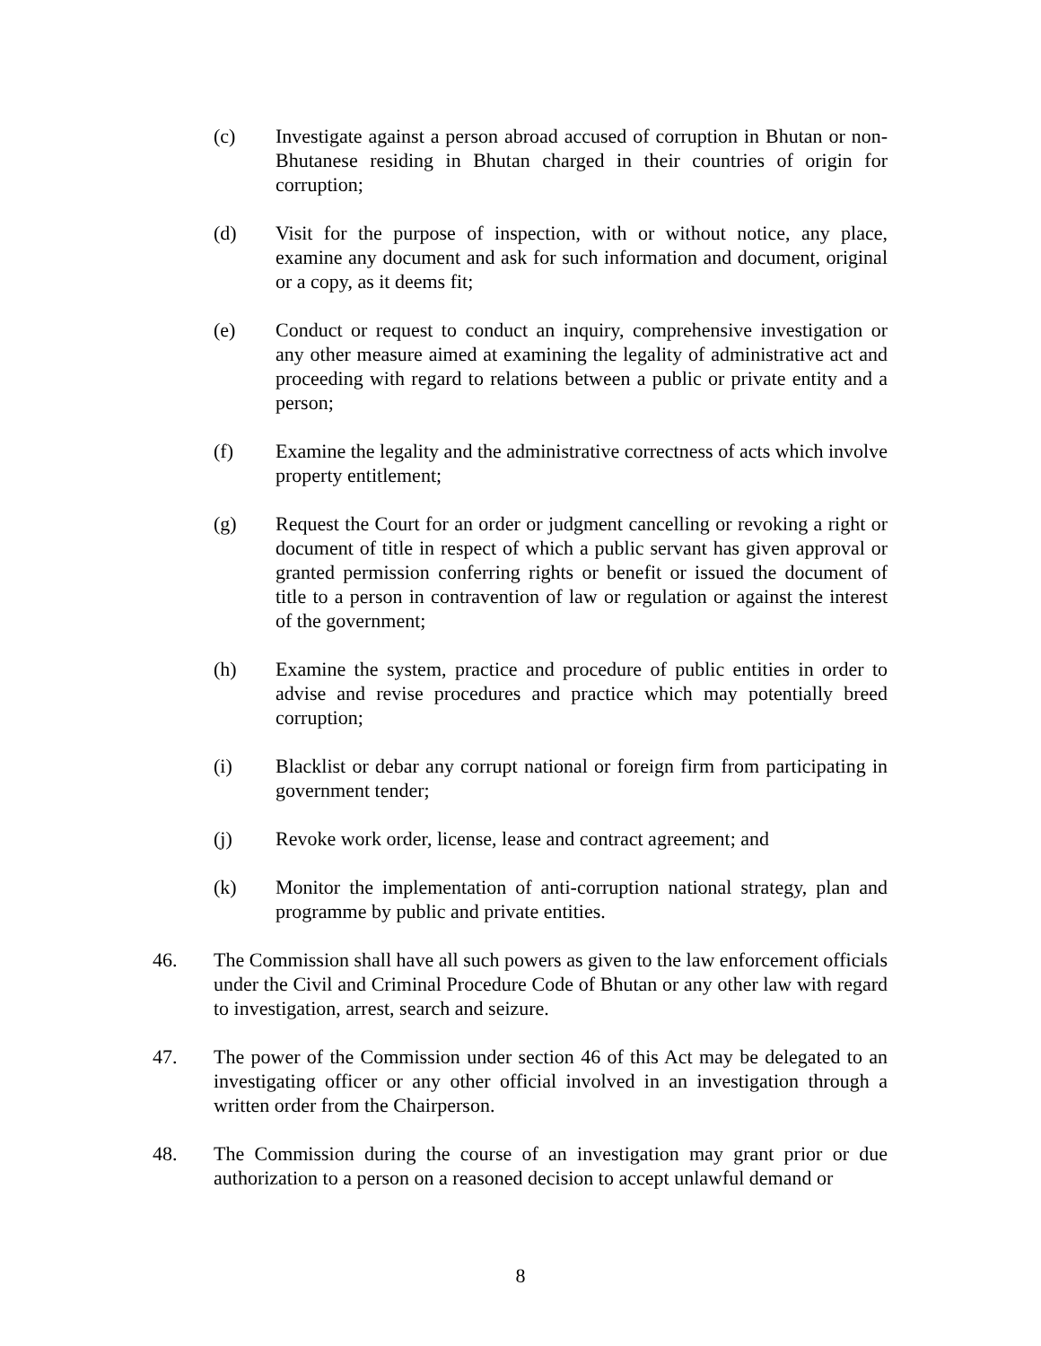(c) Investigate against a person abroad accused of corruption in Bhutan or non-Bhutanese residing in Bhutan charged in their countries of origin for corruption;
(d) Visit for the purpose of inspection, with or without notice, any place, examine any document and ask for such information and document, original or a copy, as it deems fit;
(e) Conduct or request to conduct an inquiry, comprehensive investigation or any other measure aimed at examining the legality of administrative act and proceeding with regard to relations between a public or private entity and a person;
(f) Examine the legality and the administrative correctness of acts which involve property entitlement;
(g) Request the Court for an order or judgment cancelling or revoking a right or document of title in respect of which a public servant has given approval or granted permission conferring rights or benefit or issued the document of title to a person in contravention of law or regulation or against the interest of the government;
(h) Examine the system, practice and procedure of public entities in order to advise and revise procedures and practice which may potentially breed corruption;
(i) Blacklist or debar any corrupt national or foreign firm from participating in government tender;
(j) Revoke work order, license, lease and contract agreement; and
(k) Monitor the implementation of anti-corruption national strategy, plan and programme by public and private entities.
46. The Commission shall have all such powers as given to the law enforcement officials under the Civil and Criminal Procedure Code of Bhutan or any other law with regard to investigation, arrest, search and seizure.
47. The power of the Commission under section 46 of this Act may be delegated to an investigating officer or any other official involved in an investigation through a written order from the Chairperson.
48. The Commission during the course of an investigation may grant prior or due authorization to a person on a reasoned decision to accept unlawful demand or
8